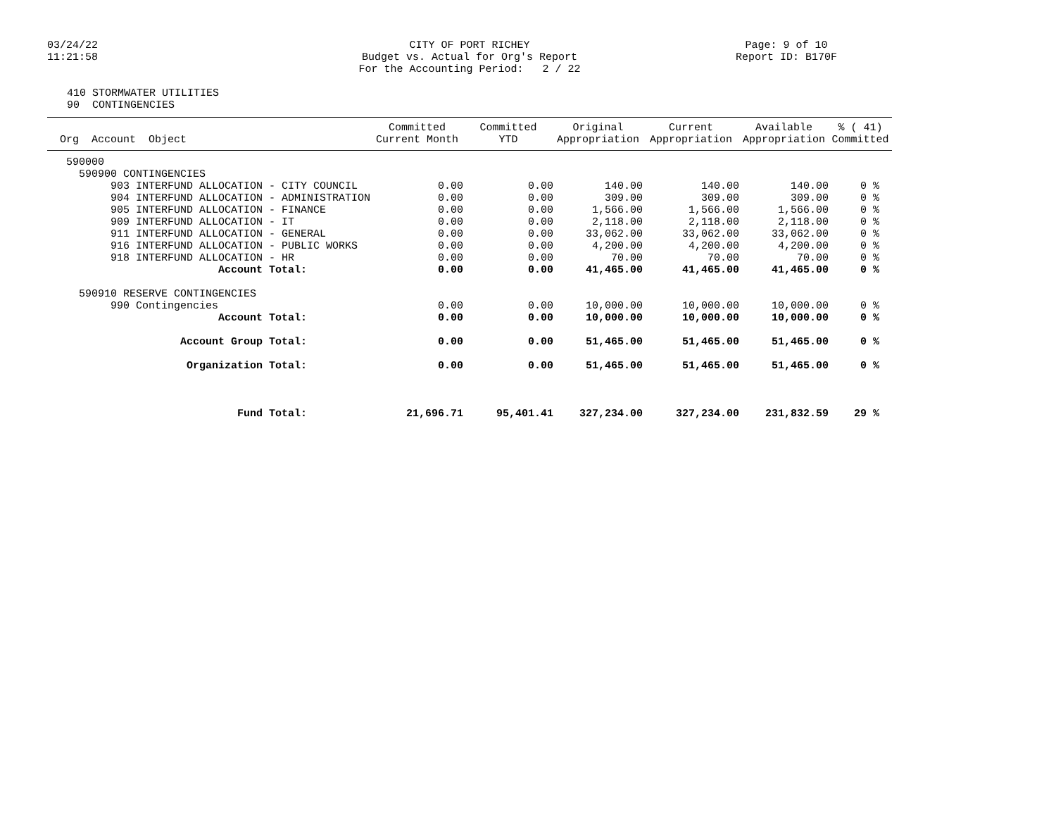03/24/22 11:21:58
CITY OF PORT RICHEY Budget vs. Actual for Org's Report For the Accounting Period: 2 / 22
Page: 9 of 10 Report ID: B170F
410 STORMWATER UTILITIES 90 CONTINGENCIES
| Org Account Object | Committed Current Month | Committed YTD | Original Appropriation | Current Appropriation | Available Appropriation | % ( 41) Committed |
| --- | --- | --- | --- | --- | --- | --- |
| 590000 | | | | | | |
| 590900 CONTINGENCIES | | | | | | |
| 903 INTERFUND ALLOCATION - CITY COUNCIL | 0.00 | 0.00 | 140.00 | 140.00 | 140.00 | 0 % |
| 904 INTERFUND ALLOCATION - ADMINISTRATION | 0.00 | 0.00 | 309.00 | 309.00 | 309.00 | 0 % |
| 905 INTERFUND ALLOCATION - FINANCE | 0.00 | 0.00 | 1,566.00 | 1,566.00 | 1,566.00 | 0 % |
| 909 INTERFUND ALLOCATION - IT | 0.00 | 0.00 | 2,118.00 | 2,118.00 | 2,118.00 | 0 % |
| 911 INTERFUND ALLOCATION - GENERAL | 0.00 | 0.00 | 33,062.00 | 33,062.00 | 33,062.00 | 0 % |
| 916 INTERFUND ALLOCATION - PUBLIC WORKS | 0.00 | 0.00 | 4,200.00 | 4,200.00 | 4,200.00 | 0 % |
| 918 INTERFUND ALLOCATION - HR | 0.00 | 0.00 | 70.00 | 70.00 | 70.00 | 0 % |
| Account Total: | 0.00 | 0.00 | 41,465.00 | 41,465.00 | 41,465.00 | 0 % |
| 590910 RESERVE CONTINGENCIES | | | | | | |
| 990 Contingencies | 0.00 | 0.00 | 10,000.00 | 10,000.00 | 10,000.00 | 0 % |
| Account Total: | 0.00 | 0.00 | 10,000.00 | 10,000.00 | 10,000.00 | 0 % |
| Account Group Total: | 0.00 | 0.00 | 51,465.00 | 51,465.00 | 51,465.00 | 0 % |
| Organization Total: | 0.00 | 0.00 | 51,465.00 | 51,465.00 | 51,465.00 | 0 % |
| Fund Total: | 21,696.71 | 95,401.41 | 327,234.00 | 327,234.00 | 231,832.59 | 29 % |